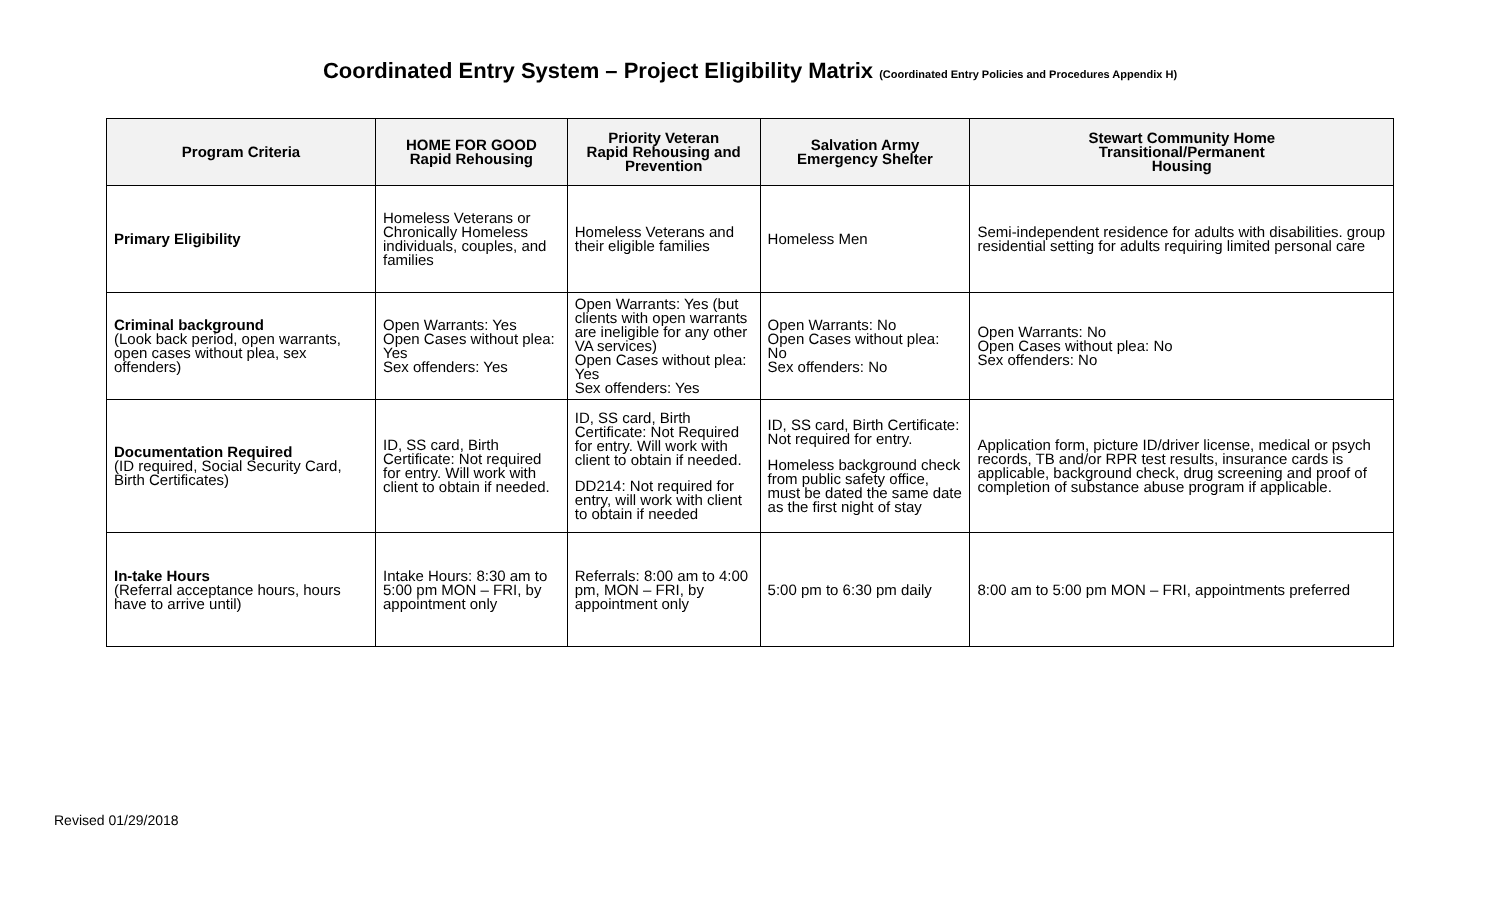Coordinated Entry System – Project Eligibility Matrix (Coordinated Entry Policies and Procedures Appendix H)
| Program Criteria | HOME FOR GOOD Rapid Rehousing | Priority Veteran Rapid Rehousing and Prevention | Salvation Army Emergency Shelter | Stewart Community Home Transitional/Permanent Housing |
| --- | --- | --- | --- | --- |
| Primary Eligibility | Homeless Veterans or Chronically Homeless individuals, couples, and families | Homeless Veterans and their eligible families | Homeless Men | Semi-independent residence for adults with disabilities. group residential setting for adults requiring limited personal care |
| Criminal background (Look back period, open warrants, open cases without plea, sex offenders) | Open Warrants: Yes Open Cases without plea: Yes Sex offenders: Yes | Open Warrants: Yes (but clients with open warrants are ineligible for any other VA services) Open Cases without plea: Yes Sex offenders: Yes | Open Warrants: No Open Cases without plea: No Sex offenders: No | Open Warrants: No Open Cases without plea: No Sex offenders: No |
| Documentation Required (ID required, Social Security Card, Birth Certificates) | ID, SS card, Birth Certificate: Not required for entry. Will work with client to obtain if needed. | ID, SS card, Birth Certificate: Not Required for entry. Will work with client to obtain if needed. DD214: Not required for entry, will work with client to obtain if needed | ID, SS card, Birth Certificate: Not required for entry. Homeless background check from public safety office, must be dated the same date as the first night of stay | Application form, picture ID/driver license, medical or psych records, TB and/or RPR test results, insurance cards is applicable, background check, drug screening and proof of completion of substance abuse program if applicable. |
| In-take Hours (Referral acceptance hours, hours have to arrive until) | Intake Hours: 8:30 am to 5:00 pm MON – FRI, by appointment only | Referrals: 8:00 am to 4:00 pm, MON – FRI, by appointment only | 5:00 pm to 6:30 pm daily | 8:00 am to 5:00 pm MON – FRI, appointments preferred |
Revised 01/29/2018